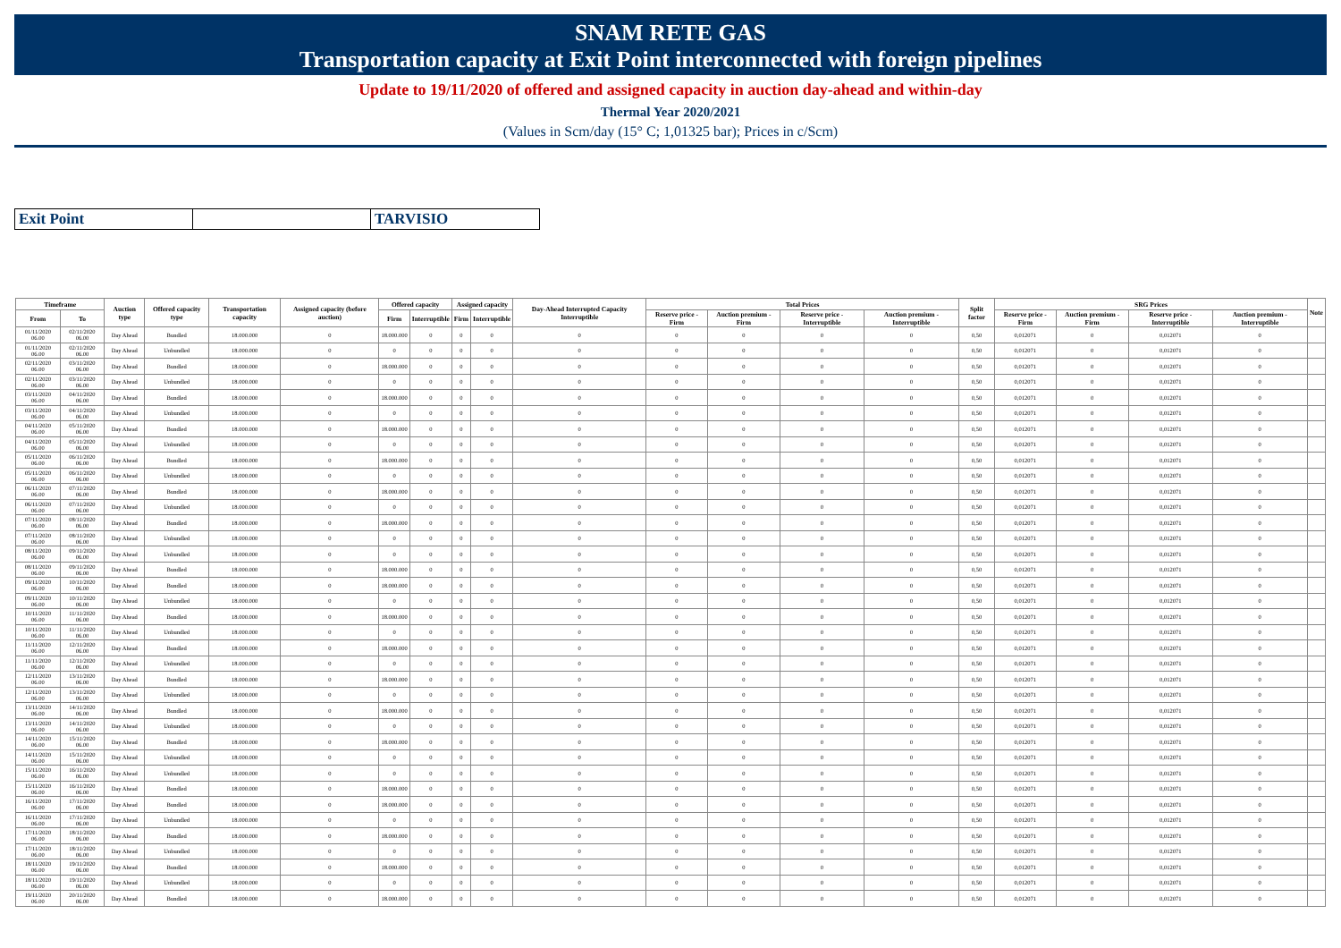SNAM RETE GAS
Transportation capacity at Exit Point interconnected with foreign pipelines
Update to 19/11/2020 of offered and assigned capacity in auction day-ahead and within-day
Thermal Year 2020/2021
(Values in Scm/day (15° C; 1,01325 bar); Prices in c/Scm)
| Exit Point | | TARVISIO |
| Timeframe | | Auction type | Offered capacity type | Transportation capacity | Assigned capacity (before auction) | Offered capacity | | Assigned capacity | | Day-Ahead Interrupted Capacity Interruptible | Total Prices | | | | Split factor | SRG Prices | | | | Note |
| --- | --- | --- | --- | --- | --- | --- | --- | --- | --- | --- | --- | --- | --- | --- | --- | --- | --- | --- | --- | --- |
| From | To | | | | | Firm | Interruptible | Firm | Interruptible | | Reserve price - Firm | Auction premium - Firm | Reserve price - Interruptible | Auction premium - Interruptible | | Reserve price - Firm | Auction premium - Firm | Reserve price - Interruptible | Auction premium - Interruptible | |
| 01/11/2020 06.00 | 02/11/2020 06.00 | Day Ahead | Bundled | 18.000.000 | 0 | 18.000.000 | 0 | 0 | 0 | 0 | 0 | 0 | 0 | 0 | 0,50 | 0,012071 | 0 | 0,012071 | 0 | |
| 01/11/2020 06.00 | 02/11/2020 06.00 | Day Ahead | Unbundled | 18.000.000 | 0 | 0 | 0 | 0 | 0 | 0 | 0 | 0 | 0 | 0 | 0,50 | 0,012071 | 0 | 0,012071 | 0 | |
| 02/11/2020 06.00 | 03/11/2020 06.00 | Day Ahead | Bundled | 18.000.000 | 0 | 18.000.000 | 0 | 0 | 0 | 0 | 0 | 0 | 0 | 0 | 0,50 | 0,012071 | 0 | 0,012071 | 0 | |
| 02/11/2020 06.00 | 03/11/2020 06.00 | Day Ahead | Unbundled | 18.000.000 | 0 | 0 | 0 | 0 | 0 | 0 | 0 | 0 | 0 | 0 | 0,50 | 0,012071 | 0 | 0,012071 | 0 | |
| 03/11/2020 06.00 | 04/11/2020 06.00 | Day Ahead | Bundled | 18.000.000 | 0 | 18.000.000 | 0 | 0 | 0 | 0 | 0 | 0 | 0 | 0 | 0,50 | 0,012071 | 0 | 0,012071 | 0 | |
| 03/11/2020 06.00 | 04/11/2020 06.00 | Day Ahead | Unbundled | 18.000.000 | 0 | 0 | 0 | 0 | 0 | 0 | 0 | 0 | 0 | 0 | 0,50 | 0,012071 | 0 | 0,012071 | 0 | |
| 04/11/2020 06.00 | 05/11/2020 06.00 | Day Ahead | Bundled | 18.000.000 | 0 | 18.000.000 | 0 | 0 | 0 | 0 | 0 | 0 | 0 | 0 | 0,50 | 0,012071 | 0 | 0,012071 | 0 | |
| 04/11/2020 06.00 | 05/11/2020 06.00 | Day Ahead | Unbundled | 18.000.000 | 0 | 0 | 0 | 0 | 0 | 0 | 0 | 0 | 0 | 0 | 0,50 | 0,012071 | 0 | 0,012071 | 0 | |
| 05/11/2020 06.00 | 06/11/2020 06.00 | Day Ahead | Bundled | 18.000.000 | 0 | 18.000.000 | 0 | 0 | 0 | 0 | 0 | 0 | 0 | 0 | 0,50 | 0,012071 | 0 | 0,012071 | 0 | |
| 05/11/2020 06.00 | 06/11/2020 06.00 | Day Ahead | Unbundled | 18.000.000 | 0 | 0 | 0 | 0 | 0 | 0 | 0 | 0 | 0 | 0 | 0,50 | 0,012071 | 0 | 0,012071 | 0 | |
| 06/11/2020 06.00 | 07/11/2020 06.00 | Day Ahead | Bundled | 18.000.000 | 0 | 18.000.000 | 0 | 0 | 0 | 0 | 0 | 0 | 0 | 0 | 0,50 | 0,012071 | 0 | 0,012071 | 0 | |
| 06/11/2020 06.00 | 07/11/2020 06.00 | Day Ahead | Unbundled | 18.000.000 | 0 | 0 | 0 | 0 | 0 | 0 | 0 | 0 | 0 | 0 | 0,50 | 0,012071 | 0 | 0,012071 | 0 | |
| 07/11/2020 06.00 | 08/11/2020 06.00 | Day Ahead | Bundled | 18.000.000 | 0 | 18.000.000 | 0 | 0 | 0 | 0 | 0 | 0 | 0 | 0 | 0,50 | 0,012071 | 0 | 0,012071 | 0 | |
| 07/11/2020 06.00 | 08/11/2020 06.00 | Day Ahead | Unbundled | 18.000.000 | 0 | 0 | 0 | 0 | 0 | 0 | 0 | 0 | 0 | 0 | 0,50 | 0,012071 | 0 | 0,012071 | 0 | |
| 08/11/2020 06.00 | 09/11/2020 06.00 | Day Ahead | Unbundled | 18.000.000 | 0 | 0 | 0 | 0 | 0 | 0 | 0 | 0 | 0 | 0 | 0,50 | 0,012071 | 0 | 0,012071 | 0 | |
| 08/11/2020 06.00 | 09/11/2020 06.00 | Day Ahead | Bundled | 18.000.000 | 0 | 18.000.000 | 0 | 0 | 0 | 0 | 0 | 0 | 0 | 0 | 0,50 | 0,012071 | 0 | 0,012071 | 0 | |
| 09/11/2020 06.00 | 10/11/2020 06.00 | Day Ahead | Bundled | 18.000.000 | 0 | 18.000.000 | 0 | 0 | 0 | 0 | 0 | 0 | 0 | 0 | 0,50 | 0,012071 | 0 | 0,012071 | 0 | |
| 09/11/2020 06.00 | 10/11/2020 06.00 | Day Ahead | Unbundled | 18.000.000 | 0 | 0 | 0 | 0 | 0 | 0 | 0 | 0 | 0 | 0 | 0,50 | 0,012071 | 0 | 0,012071 | 0 | |
| 10/11/2020 06.00 | 11/11/2020 06.00 | Day Ahead | Bundled | 18.000.000 | 0 | 18.000.000 | 0 | 0 | 0 | 0 | 0 | 0 | 0 | 0 | 0,50 | 0,012071 | 0 | 0,012071 | 0 | |
| 10/11/2020 06.00 | 11/11/2020 06.00 | Day Ahead | Unbundled | 18.000.000 | 0 | 0 | 0 | 0 | 0 | 0 | 0 | 0 | 0 | 0 | 0,50 | 0,012071 | 0 | 0,012071 | 0 | |
| 11/11/2020 06.00 | 12/11/2020 06.00 | Day Ahead | Bundled | 18.000.000 | 0 | 18.000.000 | 0 | 0 | 0 | 0 | 0 | 0 | 0 | 0 | 0,50 | 0,012071 | 0 | 0,012071 | 0 | |
| 11/11/2020 06.00 | 12/11/2020 06.00 | Day Ahead | Unbundled | 18.000.000 | 0 | 0 | 0 | 0 | 0 | 0 | 0 | 0 | 0 | 0 | 0,50 | 0,012071 | 0 | 0,012071 | 0 | |
| 12/11/2020 06.00 | 13/11/2020 06.00 | Day Ahead | Bundled | 18.000.000 | 0 | 18.000.000 | 0 | 0 | 0 | 0 | 0 | 0 | 0 | 0 | 0,50 | 0,012071 | 0 | 0,012071 | 0 | |
| 12/11/2020 06.00 | 13/11/2020 06.00 | Day Ahead | Unbundled | 18.000.000 | 0 | 0 | 0 | 0 | 0 | 0 | 0 | 0 | 0 | 0 | 0,50 | 0,012071 | 0 | 0,012071 | 0 | |
| 13/11/2020 06.00 | 14/11/2020 06.00 | Day Ahead | Bundled | 18.000.000 | 0 | 18.000.000 | 0 | 0 | 0 | 0 | 0 | 0 | 0 | 0 | 0,50 | 0,012071 | 0 | 0,012071 | 0 | |
| 13/11/2020 06.00 | 14/11/2020 06.00 | Day Ahead | Unbundled | 18.000.000 | 0 | 0 | 0 | 0 | 0 | 0 | 0 | 0 | 0 | 0 | 0,50 | 0,012071 | 0 | 0,012071 | 0 | |
| 14/11/2020 06.00 | 15/11/2020 06.00 | Day Ahead | Bundled | 18.000.000 | 0 | 18.000.000 | 0 | 0 | 0 | 0 | 0 | 0 | 0 | 0 | 0,50 | 0,012071 | 0 | 0,012071 | 0 | |
| 14/11/2020 06.00 | 15/11/2020 06.00 | Day Ahead | Unbundled | 18.000.000 | 0 | 0 | 0 | 0 | 0 | 0 | 0 | 0 | 0 | 0 | 0,50 | 0,012071 | 0 | 0,012071 | 0 | |
| 15/11/2020 06.00 | 16/11/2020 06.00 | Day Ahead | Unbundled | 18.000.000 | 0 | 0 | 0 | 0 | 0 | 0 | 0 | 0 | 0 | 0 | 0,50 | 0,012071 | 0 | 0,012071 | 0 | |
| 15/11/2020 06.00 | 16/11/2020 06.00 | Day Ahead | Bundled | 18.000.000 | 0 | 18.000.000 | 0 | 0 | 0 | 0 | 0 | 0 | 0 | 0 | 0,50 | 0,012071 | 0 | 0,012071 | 0 | |
| 16/11/2020 06.00 | 17/11/2020 06.00 | Day Ahead | Bundled | 18.000.000 | 0 | 18.000.000 | 0 | 0 | 0 | 0 | 0 | 0 | 0 | 0 | 0,50 | 0,012071 | 0 | 0,012071 | 0 | |
| 16/11/2020 06.00 | 17/11/2020 06.00 | Day Ahead | Unbundled | 18.000.000 | 0 | 0 | 0 | 0 | 0 | 0 | 0 | 0 | 0 | 0 | 0,50 | 0,012071 | 0 | 0,012071 | 0 | |
| 17/11/2020 06.00 | 18/11/2020 06.00 | Day Ahead | Bundled | 18.000.000 | 0 | 18.000.000 | 0 | 0 | 0 | 0 | 0 | 0 | 0 | 0 | 0,50 | 0,012071 | 0 | 0,012071 | 0 | |
| 17/11/2020 06.00 | 18/11/2020 06.00 | Day Ahead | Unbundled | 18.000.000 | 0 | 0 | 0 | 0 | 0 | 0 | 0 | 0 | 0 | 0 | 0,50 | 0,012071 | 0 | 0,012071 | 0 | |
| 18/11/2020 06.00 | 19/11/2020 06.00 | Day Ahead | Bundled | 18.000.000 | 0 | 18.000.000 | 0 | 0 | 0 | 0 | 0 | 0 | 0 | 0 | 0,50 | 0,012071 | 0 | 0,012071 | 0 | |
| 18/11/2020 06.00 | 19/11/2020 06.00 | Day Ahead | Unbundled | 18.000.000 | 0 | 0 | 0 | 0 | 0 | 0 | 0 | 0 | 0 | 0 | 0,50 | 0,012071 | 0 | 0,012071 | 0 | |
| 19/11/2020 06.00 | 20/11/2020 06.00 | Day Ahead | Bundled | 18.000.000 | 0 | 18.000.000 | 0 | 0 | 0 | 0 | 0 | 0 | 0 | 0 | 0,50 | 0,012071 | 0 | 0,012071 | 0 | |